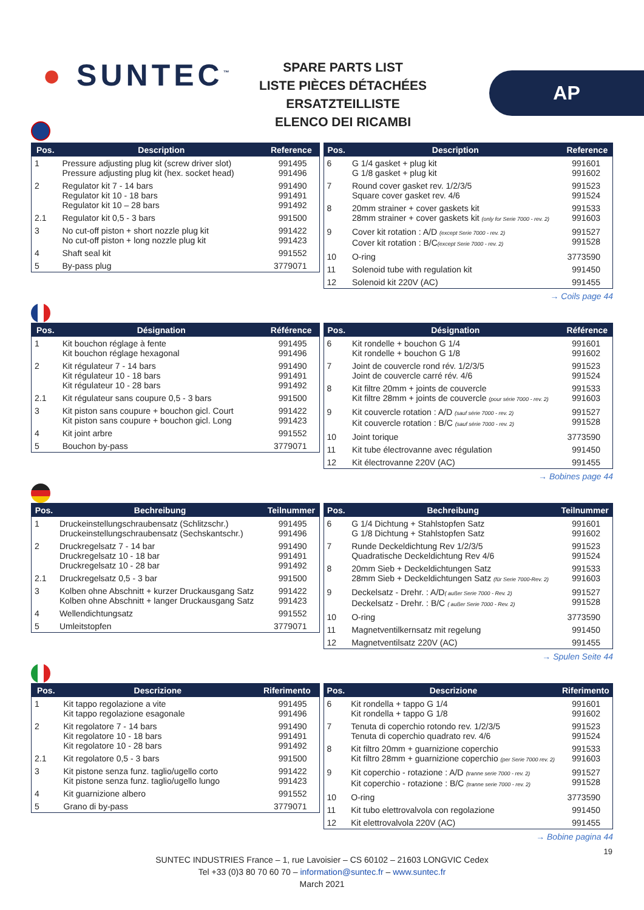● SUNTEC<sup>™</sup>
SPARE PARTS LIST
LISTE PIÈCES DÉTACHÉES
ERSATZTEILLISTE
ELENCO DEI RICAMBI
AP
| Pos. | Description | Reference |
| --- | --- | --- |
| 1 | Pressure adjusting plug kit (screw driver slot) Pressure adjusting plug kit (hex. socket head) | 991495 991496 |
| 2 | Regulator kit 7 - 14 bars Regulator kit 10 - 18 bars Regulator kit 10 – 28 bars | 991490 991491 991492 |
| 2.1 | Regulator kit 0,5 - 3 bars | 991500 |
| 3 | No cut-off piston + short nozzle plug kit No cut-off piston + long nozzle plug kit | 991422 991423 |
| 4 | Shaft seal kit | 991552 |
| 5 | By-pass plug | 3779071 |
| Pos. | Description | Reference |
| --- | --- | --- |
| 6 | G 1/4 gasket + plug kit G 1/8 gasket + plug kit | 991601 991602 |
| 7 | Round cover gasket rev. 1/2/3/5 Square cover gasket rev. 4/6 | 991523 991524 |
| 8 | 20mm strainer + cover gaskets kit 28mm strainer + cover gaskets kit (only for Serie 7000 - rev. 2) | 991533 991603 |
| 9 | Cover kit rotation : A/D (except Serie 7000 - rev. 2) Cover kit rotation : B/C (except Serie 7000 - rev. 2) | 991527 991528 |
| 10 | O-ring | 3773590 |
| 11 | Solenoid tube with regulation kit | 991450 |
| 12 | Solenoid kit 220V (AC) | 991455 |
→ Coils page 44
| Pos. | Désignation | Référence |
| --- | --- | --- |
| 1 | Kit bouchon réglage à fente Kit bouchon réglage hexagonal | 991495 991496 |
| 2 | Kit régulateur 7 - 14 bars Kit régulateur 10 - 18 bars Kit régulateur 10 - 28 bars | 991490 991491 991492 |
| 2.1 | Kit régulateur sans coupure 0,5 - 3 bars | 991500 |
| 3 | Kit piston sans coupure + bouchon gicl. Court Kit piston sans coupure + bouchon gicl. Long | 991422 991423 |
| 4 | Kit joint arbre | 991552 |
| 5 | Bouchon by-pass | 3779071 |
| Pos. | Désignation | Référence |
| --- | --- | --- |
| 6 | Kit rondelle + bouchon G 1/4 Kit rondelle + bouchon G 1/8 | 991601 991602 |
| 7 | Joint de couvercle rond rév. 1/2/3/5 Joint de couvercle carré rév. 4/6 | 991523 991524 |
| 8 | Kit filtre 20mm + joints de couvercle Kit filtre 28mm + joints de couvercle (pour série 7000 - rev. 2) | 991533 991603 |
| 9 | Kit couvercle rotation : A/D (sauf série 7000 - rev. 2) Kit couvercle rotation : B/C (sauf série 7000 - rev. 2) | 991527 991528 |
| 10 | Joint torique | 3773590 |
| 11 | Kit tube électrovanne avec régulation | 991450 |
| 12 | Kit électrovanne 220V (AC) | 991455 |
→ Bobines page 44
| Pos. | Bechreibung | Teilnummer |
| --- | --- | --- |
| 1 | Druckeinstellungschraubensatz (Schlitzschr.) Druckeinstellungschraubensatz (Sechskantschr.) | 991495 991496 |
| 2 | Druckregelsatz 7 - 14 bar Druckregelsatz 10 - 18 bar Druckregelsatz 10 - 28 bar | 991490 991491 991492 |
| 2.1 | Druckregelsatz 0,5 - 3 bar | 991500 |
| 3 | Kolben ohne Abschnitt + kurzer Druckausgang Satz Kolben ohne Abschnitt + langer Druckausgang Satz | 991422 991423 |
| 4 | Wellendichtungsatz | 991552 |
| 5 | Umleitstopfen | 3779071 |
| Pos. | Bechreibung | Teilnummer |
| --- | --- | --- |
| 6 | G 1/4 Dichtung + Stahlstopfen Satz G 1/8 Dichtung + Stahlstopfen Satz | 991601 991602 |
| 7 | Runde Deckeldichtung Rev 1/2/3/5 Quadratische Deckeldichtung Rev 4/6 | 991523 991524 |
| 8 | 20mm Sieb + Deckeldichtungen Satz 28mm Sieb + Deckeldichtungen Satz (für Serie 7000-Rev. 2) | 991533 991603 |
| 9 | Deckelsatz - Drehr. : A/D ( außer Serie 7000 - Rev. 2) Deckelsatz - Drehr. : B/C ( außer Serie 7000 - Rev. 2) | 991527 991528 |
| 10 | O-ring | 3773590 |
| 11 | Magnetventilkernsatz mit regelung | 991450 |
| 12 | Magnetventilsatz 220V (AC) | 991455 |
→ Spulen Seite 44
| Pos. | Descrizione | Riferimento |
| --- | --- | --- |
| 1 | Kit tappo regolazione a vite Kit tappo regolazione esagonale | 991495 991496 |
| 2 | Kit regolatore 7 - 14 bars Kit regolatore 10 - 18 bars Kit regolatore 10 - 28 bars | 991490 991491 991492 |
| 2.1 | Kit regolatore 0,5 - 3 bars | 991500 |
| 3 | Kit pistone senza funz. taglio/ugello corto Kit pistone senza funz. taglio/ugello lungo | 991422 991423 |
| 4 | Kit guarnizione albero | 991552 |
| 5 | Grano di by-pass | 3779071 |
| Pos. | Descrizione | Riferimento |
| --- | --- | --- |
| 6 | Kit rondella + tappo G 1/4 Kit rondella + tappo G 1/8 | 991601 991602 |
| 7 | Tenuta di coperchio rotondo rev. 1/2/3/5 Tenuta di coperchio quadrato rev. 4/6 | 991523 991524 |
| 8 | Kit filtro 20mm + guarnizione coperchio Kit filtro 28mm + guarnizione coperchio (per Serie 7000 rev. 2) | 991533 991603 |
| 9 | Kit coperchio - rotazione : A/D (tranne serie 7000 - rev. 2) Kit coperchio - rotazione : B/C (tranne serie 7000 - rev. 2) | 991527 991528 |
| 10 | O-ring | 3773590 |
| 11 | Kit tubo elettrovalvola con regolazione | 991450 |
| 12 | Kit elettrovalvola 220V (AC) | 991455 |
→ Bobine pagina 44
SUNTEC INDUSTRIES France – 1, rue Lavoisier – CS 60102 – 21603 LONGVIC Cedex
Tel +33 (0)3 80 70 60 70 – information@suntec.fr – www.suntec.fr
March 2021
19